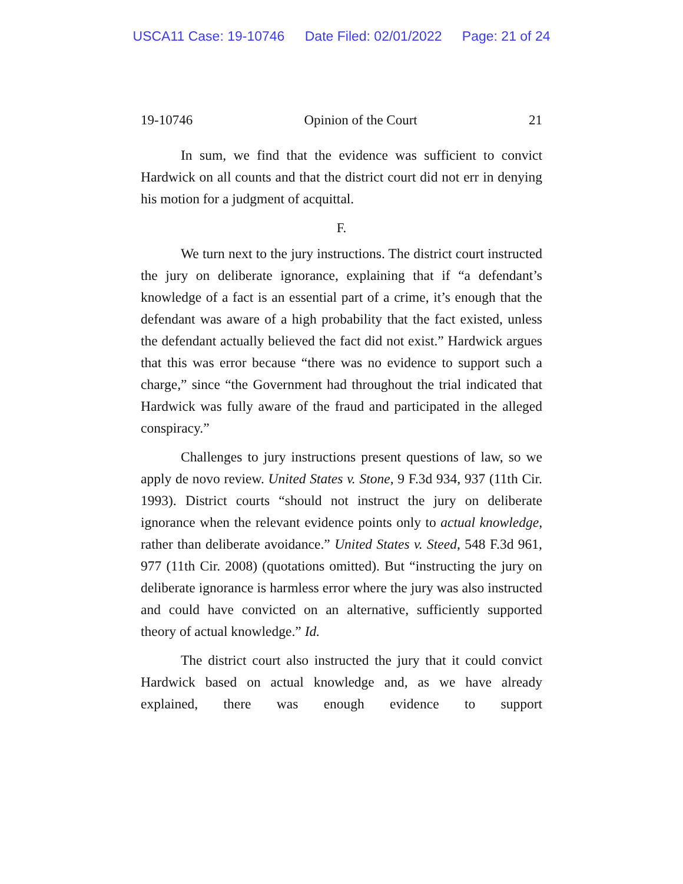USCA11 Case: 19-10746 Date Filed: 02/01/2022 Page: 21 of 24
19-10746 Opinion of the Court 21
In sum, we find that the evidence was sufficient to convict Hardwick on all counts and that the district court did not err in denying his motion for a judgment of acquittal.
F.
We turn next to the jury instructions. The district court instructed the jury on deliberate ignorance, explaining that if “a defendant’s knowledge of a fact is an essential part of a crime, it’s enough that the defendant was aware of a high probability that the fact existed, unless the defendant actually believed the fact did not exist.” Hardwick argues that this was error because “there was no evidence to support such a charge,” since “the Government had throughout the trial indicated that Hardwick was fully aware of the fraud and participated in the alleged conspiracy.”
Challenges to jury instructions present questions of law, so we apply de novo review. United States v. Stone, 9 F.3d 934, 937 (11th Cir. 1993). District courts “should not instruct the jury on deliberate ignorance when the relevant evidence points only to actual knowledge, rather than deliberate avoidance.” United States v. Steed, 548 F.3d 961, 977 (11th Cir. 2008) (quotations omitted). But “instructing the jury on deliberate ignorance is harmless error where the jury was also instructed and could have convicted on an alternative, sufficiently supported theory of actual knowledge.” Id.
The district court also instructed the jury that it could convict Hardwick based on actual knowledge and, as we have already explained, there was enough evidence to support